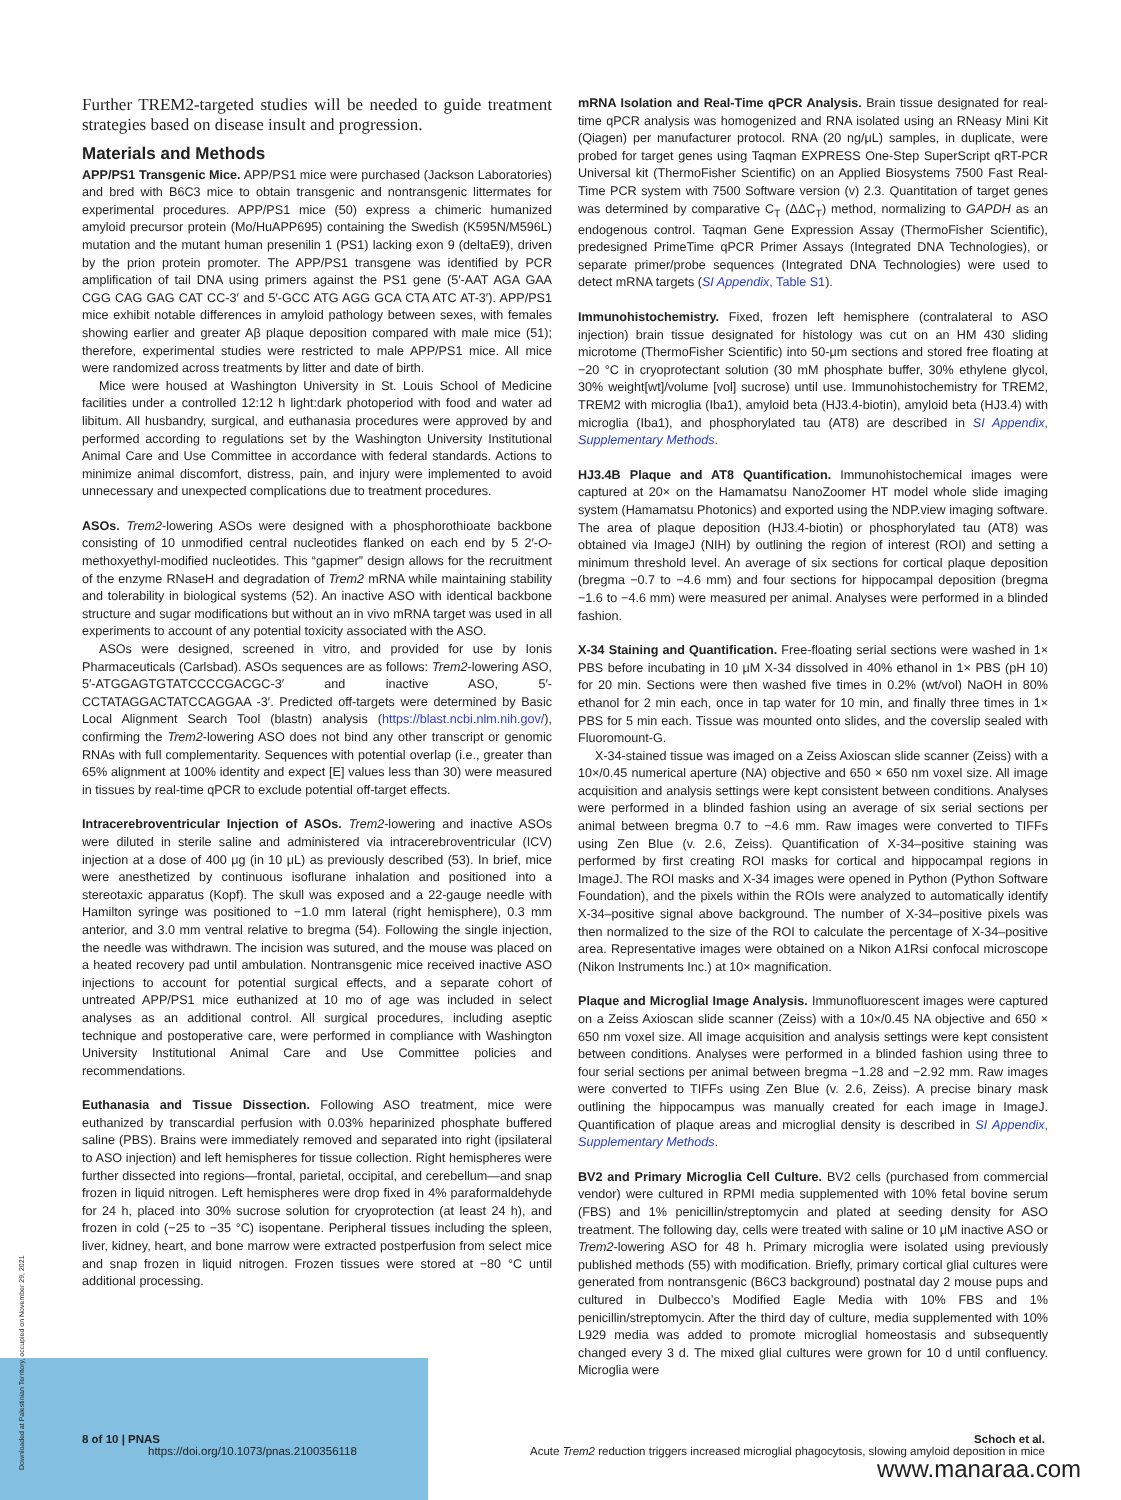Further TREM2-targeted studies will be needed to guide treatment strategies based on disease insult and progression.
Materials and Methods
APP/PS1 Transgenic Mice. APP/PS1 mice were purchased (Jackson Laboratories) and bred with B6C3 mice to obtain transgenic and nontransgenic littermates for experimental procedures. APP/PS1 mice (50) express a chimeric humanized amyloid precursor protein (Mo/HuAPP695) containing the Swedish (K595N/M596L) mutation and the mutant human presenilin 1 (PS1) lacking exon 9 (deltaE9), driven by the prion protein promoter. The APP/PS1 transgene was identified by PCR amplification of tail DNA using primers against the PS1 gene (5′-AAT AGA GAA CGG CAG GAG CAT CC-3′ and 5′-GCC ATG AGG GCA CTA ATC AT-3′). APP/PS1 mice exhibit notable differences in amyloid pathology between sexes, with females showing earlier and greater Aβ plaque deposition compared with male mice (51); therefore, experimental studies were restricted to male APP/PS1 mice. All mice were randomized across treatments by litter and date of birth.
Mice were housed at Washington University in St. Louis School of Medicine facilities under a controlled 12:12 h light:dark photoperiod with food and water ad libitum. All husbandry, surgical, and euthanasia procedures were approved by and performed according to regulations set by the Washington University Institutional Animal Care and Use Committee in accordance with federal standards. Actions to minimize animal discomfort, distress, pain, and injury were implemented to avoid unnecessary and unexpected complications due to treatment procedures.
ASOs. Trem2-lowering ASOs were designed with a phosphorothioate backbone consisting of 10 unmodified central nucleotides flanked on each end by 5 2′-O-methoxyethyl-modified nucleotides. This “gapmer” design allows for the recruitment of the enzyme RNaseH and degradation of Trem2 mRNA while maintaining stability and tolerability in biological systems (52). An inactive ASO with identical backbone structure and sugar modifications but without an in vivo mRNA target was used in all experiments to account of any potential toxicity associated with the ASO.
ASOs were designed, screened in vitro, and provided for use by Ionis Pharmaceuticals (Carlsbad). ASOs sequences are as follows: Trem2-lowering ASO, 5′-ATGGAGTGTATCCCCGACGC-3′ and inactive ASO, 5′-CCTATAGGACTATCCAGGAA -3′. Predicted off-targets were determined by Basic Local Alignment Search Tool (blastn) analysis (https://blast.ncbi.nlm.nih.gov/), confirming the Trem2-lowering ASO does not bind any other transcript or genomic RNAs with full complementarity. Sequences with potential overlap (i.e., greater than 65% alignment at 100% identity and expect [E] values less than 30) were measured in tissues by real-time qPCR to exclude potential off-target effects.
Intracerebroventricular Injection of ASOs. Trem2-lowering and inactive ASOs were diluted in sterile saline and administered via intracerebroventricular (ICV) injection at a dose of 400 μg (in 10 μL) as previously described (53). In brief, mice were anesthetized by continuous isoflurane inhalation and positioned into a stereotaxic apparatus (Kopf). The skull was exposed and a 22-gauge needle with Hamilton syringe was positioned to −1.0 mm lateral (right hemisphere), 0.3 mm anterior, and 3.0 mm ventral relative to bregma (54). Following the single injection, the needle was withdrawn. The incision was sutured, and the mouse was placed on a heated recovery pad until ambulation. Nontransgenic mice received inactive ASO injections to account for potential surgical effects, and a separate cohort of untreated APP/PS1 mice euthanized at 10 mo of age was included in select analyses as an additional control. All surgical procedures, including aseptic technique and postoperative care, were performed in compliance with Washington University Institutional Animal Care and Use Committee policies and recommendations.
Euthanasia and Tissue Dissection. Following ASO treatment, mice were euthanized by transcardial perfusion with 0.03% heparinized phosphate buffered saline (PBS). Brains were immediately removed and separated into right (ipsilateral to ASO injection) and left hemispheres for tissue collection. Right hemispheres were further dissected into regions—frontal, parietal, occipital, and cerebellum—and snap frozen in liquid nitrogen. Left hemispheres were drop fixed in 4% paraformaldehyde for 24 h, placed into 30% sucrose solution for cryoprotection (at least 24 h), and frozen in cold (−25 to −35 °C) isopentane. Peripheral tissues including the spleen, liver, kidney, heart, and bone marrow were extracted postperfusion from select mice and snap frozen in liquid nitrogen. Frozen tissues were stored at −80 °C until additional processing.
mRNA Isolation and Real-Time qPCR Analysis. Brain tissue designated for real-time qPCR analysis was homogenized and RNA isolated using an RNeasy Mini Kit (Qiagen) per manufacturer protocol. RNA (20 ng/μL) samples, in duplicate, were probed for target genes using Taqman EXPRESS One-Step SuperScript qRT-PCR Universal kit (ThermoFisher Scientific) on an Applied Biosystems 7500 Fast Real-Time PCR system with 7500 Software version (v) 2.3. Quantitation of target genes was determined by comparative C<sub>T</sub> (ΔΔC<sub>T</sub>) method, normalizing to GAPDH as an endogenous control. Taqman Gene Expression Assay (ThermoFisher Scientific), predesigned PrimeTime qPCR Primer Assays (Integrated DNA Technologies), or separate primer/probe sequences (Integrated DNA Technologies) were used to detect mRNA targets (SI Appendix, Table S1).
Immunohistochemistry. Fixed, frozen left hemisphere (contralateral to ASO injection) brain tissue designated for histology was cut on an HM 430 sliding microtome (ThermoFisher Scientific) into 50-μm sections and stored free floating at −20 °C in cryoprotectant solution (30 mM phosphate buffer, 30% ethylene glycol, 30% weight[wt]/volume [vol] sucrose) until use. Immunohistochemistry for TREM2, TREM2 with microglia (Iba1), amyloid beta (HJ3.4-biotin), amyloid beta (HJ3.4) with microglia (Iba1), and phosphorylated tau (AT8) are described in SI Appendix, Supplementary Methods.
HJ3.4B Plaque and AT8 Quantification. Immunohistochemical images were captured at 20× on the Hamamatsu NanoZoomer HT model whole slide imaging system (Hamamatsu Photonics) and exported using the NDP.view imaging software. The area of plaque deposition (HJ3.4-biotin) or phosphorylated tau (AT8) was obtained via ImageJ (NIH) by outlining the region of interest (ROI) and setting a minimum threshold level. An average of six sections for cortical plaque deposition (bregma −0.7 to −4.6 mm) and four sections for hippocampal deposition (bregma −1.6 to −4.6 mm) were measured per animal. Analyses were performed in a blinded fashion.
X-34 Staining and Quantification. Free-floating serial sections were washed in 1× PBS before incubating in 10 μM X-34 dissolved in 40% ethanol in 1× PBS (pH 10) for 20 min. Sections were then washed five times in 0.2% (wt/vol) NaOH in 80% ethanol for 2 min each, once in tap water for 10 min, and finally three times in 1× PBS for 5 min each. Tissue was mounted onto slides, and the coverslip sealed with Fluoromount-G.
X-34-stained tissue was imaged on a Zeiss Axioscan slide scanner (Zeiss) with a 10×/0.45 numerical aperture (NA) objective and 650 × 650 nm voxel size. All image acquisition and analysis settings were kept consistent between conditions. Analyses were performed in a blinded fashion using an average of six serial sections per animal between bregma 0.7 to −4.6 mm. Raw images were converted to TIFFs using Zen Blue (v. 2.6, Zeiss). Quantification of X-34–positive staining was performed by first creating ROI masks for cortical and hippocampal regions in ImageJ. The ROI masks and X-34 images were opened in Python (Python Software Foundation), and the pixels within the ROIs were analyzed to automatically identify X-34–positive signal above background. The number of X-34–positive pixels was then normalized to the size of the ROI to calculate the percentage of X-34–positive area. Representative images were obtained on a Nikon A1Rsi confocal microscope (Nikon Instruments Inc.) at 10× magnification.
Plaque and Microglial Image Analysis. Immunofluorescent images were captured on a Zeiss Axioscan slide scanner (Zeiss) with a 10×/0.45 NA objective and 650 × 650 nm voxel size. All image acquisition and analysis settings were kept consistent between conditions. Analyses were performed in a blinded fashion using three to four serial sections per animal between bregma −1.28 and −2.92 mm. Raw images were converted to TIFFs using Zen Blue (v. 2.6, Zeiss). A precise binary mask outlining the hippocampus was manually created for each image in ImageJ. Quantification of plaque areas and microglial density is described in SI Appendix, Supplementary Methods.
BV2 and Primary Microglia Cell Culture. BV2 cells (purchased from commercial vendor) were cultured in RPMI media supplemented with 10% fetal bovine serum (FBS) and 1% penicillin/streptomycin and plated at seeding density for ASO treatment. The following day, cells were treated with saline or 10 μM inactive ASO or Trem2-lowering ASO for 48 h. Primary microglia were isolated using previously published methods (55) with modification. Briefly, primary cortical glial cultures were generated from nontransgenic (B6C3 background) postnatal day 2 mouse pups and cultured in Dulbecco’s Modified Eagle Media with 10% FBS and 1% penicillin/streptomycin. After the third day of culture, media supplemented with 10% L929 media was added to promote microglial homeostasis and subsequently changed every 3 d. The mixed glial cultures were grown for 10 d until confluency. Microglia were
8 of 10 | PNAS
https://doi.org/10.1073/pnas.2100356118
Schoch et al.
Acute Trem2 reduction triggers increased microglial phagocytosis, slowing amyloid deposition in mice
Downloaded at Palestinian Territory, occupied on November 29, 2021 www.manaraa.com